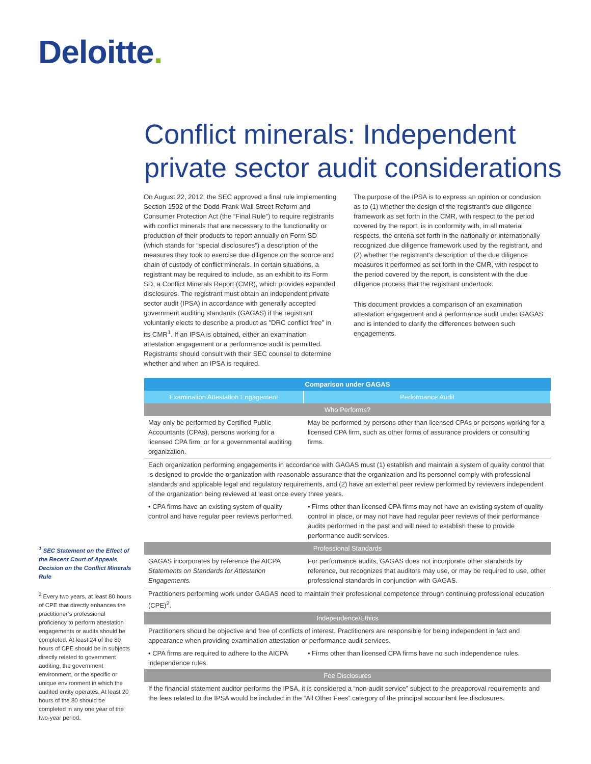Deloitte.
Conflict minerals: Independent private sector audit considerations
On August 22, 2012, the SEC approved a final rule implementing Section 1502 of the Dodd-Frank Wall Street Reform and Consumer Protection Act (the “Final Rule”) to require registrants with conflict minerals that are necessary to the functionality or production of their products to report annually on Form SD (which stands for “special disclosures”) a description of the measures they took to exercise due diligence on the source and chain of custody of conflict minerals. In certain situations, a registrant may be required to include, as an exhibit to its Form SD, a Conflict Minerals Report (CMR), which provides expanded disclosures. The registrant must obtain an independent private sector audit (IPSA) in accordance with generally accepted government auditing standards (GAGAS) if the registrant voluntarily elects to describe a product as ”DRC conflict free” in its CMR<sup>1</sup>. If an IPSA is obtained, either an examination attestation engagement or a performance audit is permitted. Registrants should consult with their SEC counsel to determine whether and when an IPSA is required.
The purpose of the IPSA is to express an opinion or conclusion as to (1) whether the design of the registrant’s due diligence framework as set forth in the CMR, with respect to the period covered by the report, is in conformity with, in all material respects, the criteria set forth in the nationally or internationally recognized due diligence framework used by the registrant, and (2) whether the registrant’s description of the due diligence measures it performed as set forth in the CMR, with respect to the period covered by the report, is consistent with the due diligence process that the registrant undertook.
This document provides a comparison of an examination attestation engagement and a performance audit under GAGAS and is intended to clarify the differences between such engagements.
<sup>1</sup> SEC Statement on the Effect of the Recent Court of Appeals Decision on the Conflict Minerals Rule
<sup>2</sup> Every two years, at least 80 hours of CPE that directly enhances the practitioner’s professional proficiency to perform attestation engagements or audits should be completed. At least 24 of the 80 hours of CPE should be in subjects directly related to government auditing, the government environment, or the specific or unique environment in which the audited entity operates. At least 20 hours of the 80 should be completed in any one year of the two-year period.
| Comparison under GAGAS | |
| --- | --- |
| Examination Attestation Engagement | Performance Audit |
| Who Performs? | |
| May only be performed by Certified Public Accountants (CPAs), persons working for a licensed CPA firm, or for a governmental auditing organization. | May be performed by persons other than licensed CPAs or persons working for a licensed CPA firm, such as other forms of assurance providers or consulting firms. |
| Each organization performing engagements in accordance with GAGAS must (1) establish and maintain a system of quality control that is designed to provide the organization with reasonable assurance that the organization and its personnel comply with professional standards and applicable legal and regulatory requirements, and (2) have an external peer review performed by reviewers independent of the organization being reviewed at least once every three years. | |
| • CPA firms have an existing system of quality control and have regular peer reviews performed. | • Firms other than licensed CPA firms may not have an existing system of quality control in place, or may not have had regular peer reviews of their performance audits performed in the past and will need to establish these to provide performance audit services. |
| Professional Standards | |
| GAGAS incorporates by reference the AICPA Statements on Standards for Attestation Engagements. | For performance audits, GAGAS does not incorporate other standards by reference, but recognizes that auditors may use, or may be required to use, other professional standards in conjunction with GAGAS. |
| Practitioners performing work under GAGAS need to maintain their professional competence through continuing professional education (CPE)<sup>2</sup>. | |
| Independence/Ethics | |
| Practitioners should be objective and free of conflicts of interest. Practitioners are responsible for being independent in fact and appearance when providing examination attestation or performance audit services. | |
| • CPA firms are required to adhere to the AICPA independence rules. | • Firms other than licensed CPA firms have no such independence rules. |
| Fee Disclosures | |
| If the financial statement auditor performs the IPSA, it is considered a “non-audit service” subject to the preapproval requirements and the fees related to the IPSA would be included in the “All Other Fees” category of the principal accountant fee disclosures. | |